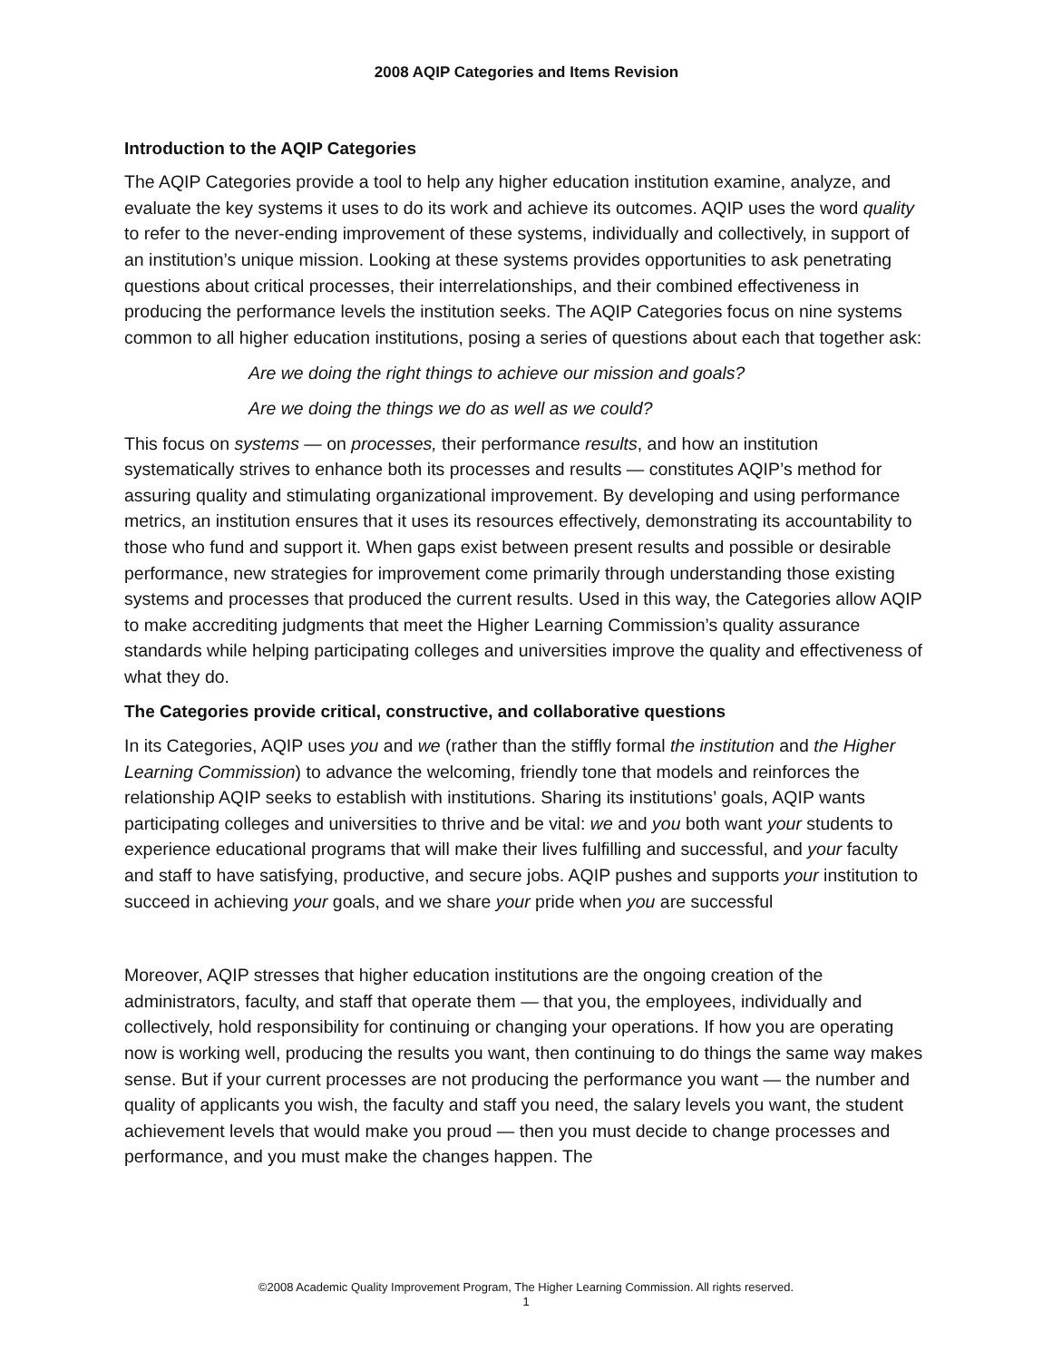2008 AQIP Categories and Items Revision
Introduction to the AQIP Categories
The AQIP Categories provide a tool to help any higher education institution examine, analyze, and evaluate the key systems it uses to do its work and achieve its outcomes. AQIP uses the word quality to refer to the never-ending improvement of these systems, individually and collectively, in support of an institution’s unique mission. Looking at these systems provides opportunities to ask penetrating questions about critical processes, their interrelationships, and their combined effectiveness in producing the performance levels the institution seeks. The AQIP Categories focus on nine systems common to all higher education institutions, posing a series of questions about each that together ask:
Are we doing the right things to achieve our mission and goals?
Are we doing the things we do as well as we could?
This focus on systems — on processes, their performance results, and how an institution systematically strives to enhance both its processes and results — constitutes AQIP’s method for assuring quality and stimulating organizational improvement. By developing and using performance metrics, an institution ensures that it uses its resources effectively, demonstrating its accountability to those who fund and support it. When gaps exist between present results and possible or desirable performance, new strategies for improvement come primarily through understanding those existing systems and processes that produced the current results. Used in this way, the Categories allow AQIP to make accrediting judgments that meet the Higher Learning Commission’s quality assurance standards while helping participating colleges and universities improve the quality and effectiveness of what they do.
The Categories provide critical, constructive, and collaborative questions
In its Categories, AQIP uses you and we (rather than the stiffly formal the institution and the Higher Learning Commission) to advance the welcoming, friendly tone that models and reinforces the relationship AQIP seeks to establish with institutions. Sharing its institutions’ goals, AQIP wants participating colleges and universities to thrive and be vital: we and you both want your students to experience educational programs that will make their lives fulfilling and successful, and your faculty and staff to have satisfying, productive, and secure jobs. AQIP pushes and supports your institution to succeed in achieving your goals, and we share your pride when you are successful
Moreover, AQIP stresses that higher education institutions are the ongoing creation of the administrators, faculty, and staff that operate them — that you, the employees, individually and collectively, hold responsibility for continuing or changing your operations. If how you are operating now is working well, producing the results you want, then continuing to do things the same way makes sense. But if your current processes are not producing the performance you want — the number and quality of applicants you wish, the faculty and staff you need, the salary levels you want, the student achievement levels that would make you proud — then you must decide to change processes and performance, and you must make the changes happen. The
©2008 Academic Quality Improvement Program, The Higher Learning Commission. All rights reserved.
1